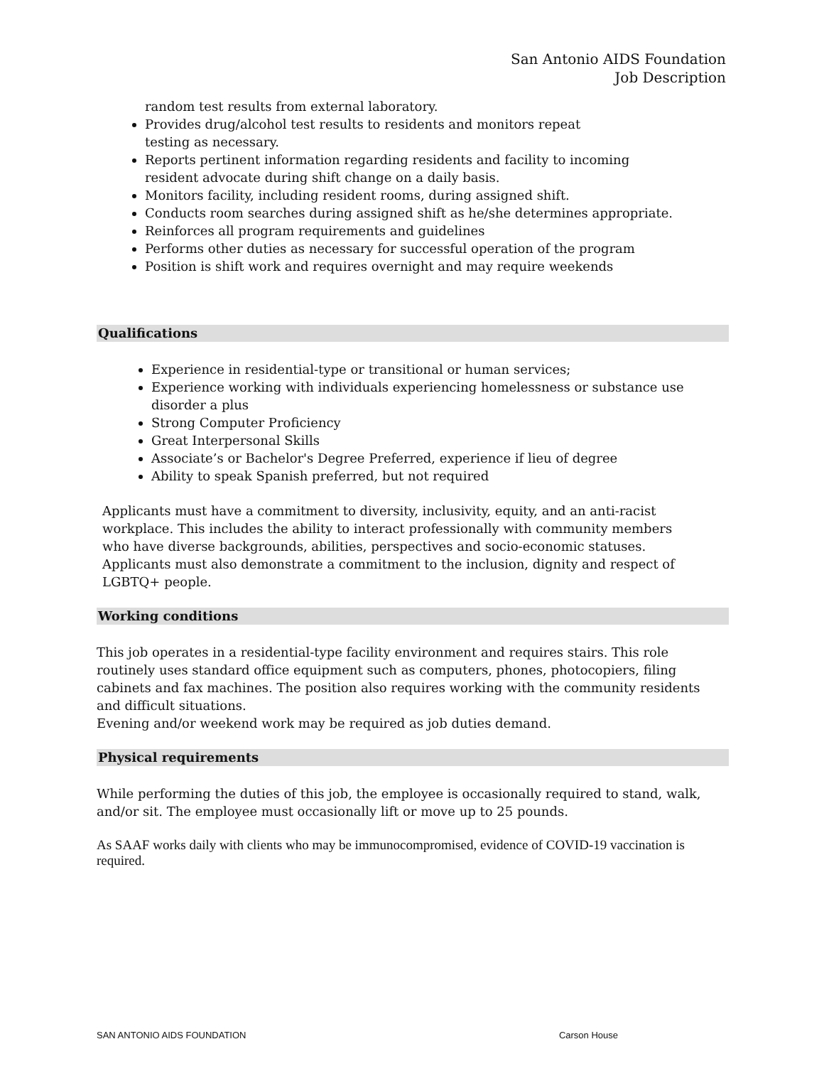San Antonio AIDS Foundation
Job Description
random test results from external laboratory.
Provides drug/alcohol test results to residents and monitors repeat
testing as necessary.
Reports pertinent information regarding residents and facility to incoming
resident advocate during shift change on a daily basis.
Monitors facility, including resident rooms, during assigned shift.
Conducts room searches during assigned shift as he/she determines appropriate.
Reinforces all program requirements and guidelines
Performs other duties as necessary for successful operation of the program
Position is shift work and requires overnight and may require weekends
Qualifications
Experience in residential-type or transitional or human services;
Experience working with individuals experiencing homelessness or substance use disorder a plus
Strong Computer Proficiency
Great Interpersonal Skills
Associate’s or Bachelor's Degree Preferred, experience if lieu of degree
Ability to speak Spanish preferred, but not required
Applicants must have a commitment to diversity, inclusivity, equity, and an anti-racist workplace. This includes the ability to interact professionally with community members who have diverse backgrounds, abilities, perspectives and socio-economic statuses. Applicants must also demonstrate a commitment to the inclusion, dignity and respect of LGBTQ+ people.
Working conditions
This job operates in a residential-type facility environment and requires stairs. This role routinely uses standard office equipment such as computers, phones, photocopiers, filing cabinets and fax machines. The position also requires working with the community residents and difficult situations.
Evening and/or weekend work may be required as job duties demand.
Physical requirements
While performing the duties of this job, the employee is occasionally required to stand, walk, and/or sit. The employee must occasionally lift or move up to 25 pounds.
As SAAF works daily with clients who may be immunocompromised, evidence of COVID-19 vaccination is required.
SAN ANTONIO AIDS FOUNDATION Carson House